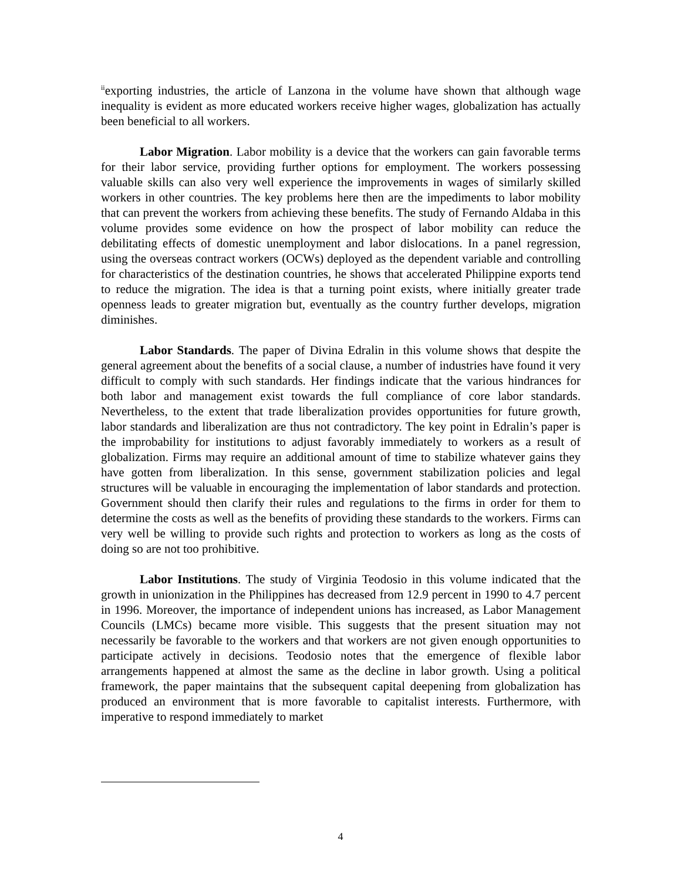<sup>ii</sup>exporting industries, the article of Lanzona in the volume have shown that although wage inequality is evident as more educated workers receive higher wages, globalization has actually been beneficial to all workers.
Labor Migration. Labor mobility is a device that the workers can gain favorable terms for their labor service, providing further options for employment. The workers possessing valuable skills can also very well experience the improvements in wages of similarly skilled workers in other countries. The key problems here then are the impediments to labor mobility that can prevent the workers from achieving these benefits. The study of Fernando Aldaba in this volume provides some evidence on how the prospect of labor mobility can reduce the debilitating effects of domestic unemployment and labor dislocations. In a panel regression, using the overseas contract workers (OCWs) deployed as the dependent variable and controlling for characteristics of the destination countries, he shows that accelerated Philippine exports tend to reduce the migration. The idea is that a turning point exists, where initially greater trade openness leads to greater migration but, eventually as the country further develops, migration diminishes.
Labor Standards. The paper of Divina Edralin in this volume shows that despite the general agreement about the benefits of a social clause, a number of industries have found it very difficult to comply with such standards. Her findings indicate that the various hindrances for both labor and management exist towards the full compliance of core labor standards. Nevertheless, to the extent that trade liberalization provides opportunities for future growth, labor standards and liberalization are thus not contradictory. The key point in Edralin’s paper is the improbability for institutions to adjust favorably immediately to workers as a result of globalization. Firms may require an additional amount of time to stabilize whatever gains they have gotten from liberalization. In this sense, government stabilization policies and legal structures will be valuable in encouraging the implementation of labor standards and protection. Government should then clarify their rules and regulations to the firms in order for them to determine the costs as well as the benefits of providing these standards to the workers. Firms can very well be willing to provide such rights and protection to workers as long as the costs of doing so are not too prohibitive.
Labor Institutions. The study of Virginia Teodosio in this volume indicated that the growth in unionization in the Philippines has decreased from 12.9 percent in 1990 to 4.7 percent in 1996. Moreover, the importance of independent unions has increased, as Labor Management Councils (LMCs) became more visible. This suggests that the present situation may not necessarily be favorable to the workers and that workers are not given enough opportunities to participate actively in decisions. Teodosio notes that the emergence of flexible labor arrangements happened at almost the same as the decline in labor growth. Using a political framework, the paper maintains that the subsequent capital deepening from globalization has produced an environment that is more favorable to capitalist interests. Furthermore, with imperative to respond immediately to market
4